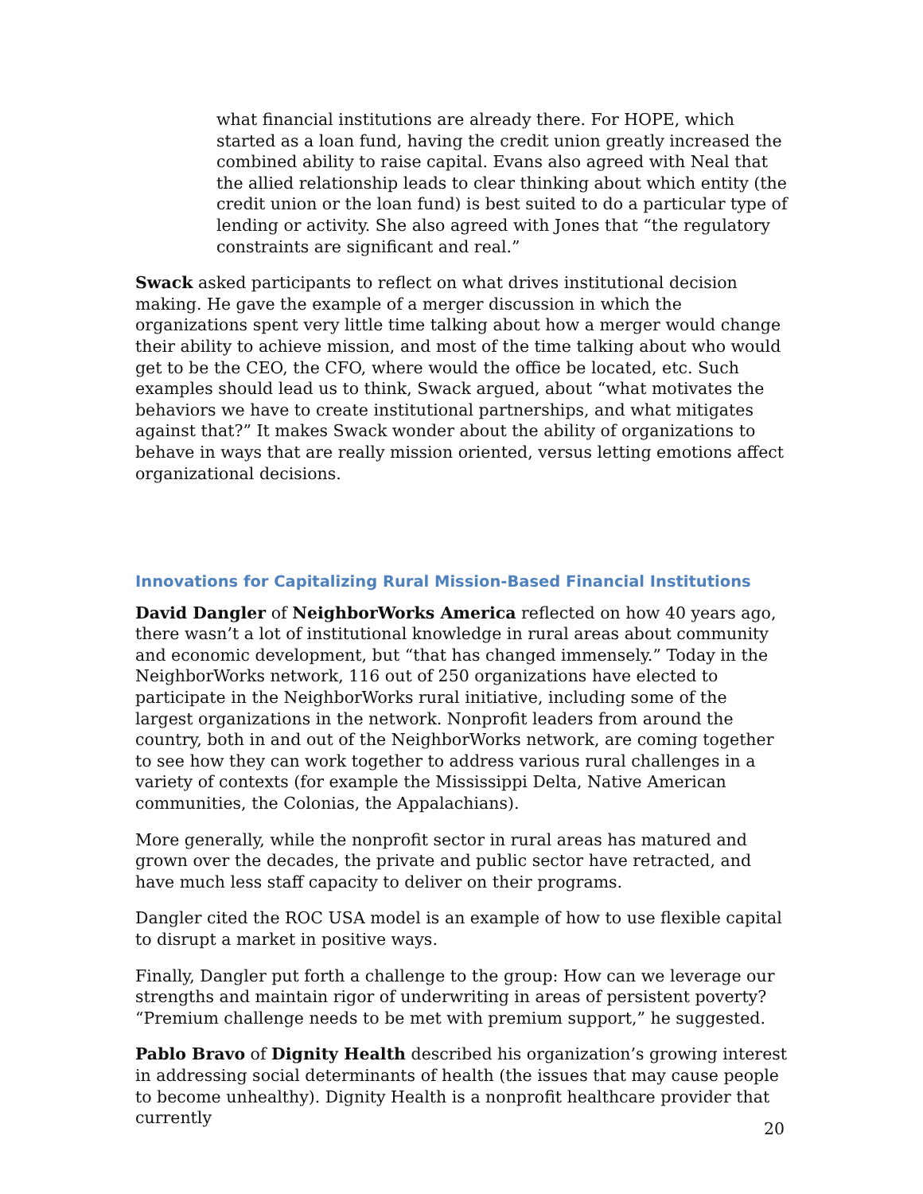what financial institutions are already there. For HOPE, which started as a loan fund, having the credit union greatly increased the combined ability to raise capital. Evans also agreed with Neal that the allied relationship leads to clear thinking about which entity (the credit union or the loan fund) is best suited to do a particular type of lending or activity. She also agreed with Jones that “the regulatory constraints are significant and real.”
Swack asked participants to reflect on what drives institutional decision making. He gave the example of a merger discussion in which the organizations spent very little time talking about how a merger would change their ability to achieve mission, and most of the time talking about who would get to be the CEO, the CFO, where would the office be located, etc. Such examples should lead us to think, Swack argued, about “what motivates the behaviors we have to create institutional partnerships, and what mitigates against that?” It makes Swack wonder about the ability of organizations to behave in ways that are really mission oriented, versus letting emotions affect organizational decisions.
Innovations for Capitalizing Rural Mission-Based Financial Institutions
David Dangler of NeighborWorks America reflected on how 40 years ago, there wasn’t a lot of institutional knowledge in rural areas about community and economic development, but “that has changed immensely.” Today in the NeighborWorks network, 116 out of 250 organizations have elected to participate in the NeighborWorks rural initiative, including some of the largest organizations in the network. Nonprofit leaders from around the country, both in and out of the NeighborWorks network, are coming together to see how they can work together to address various rural challenges in a variety of contexts (for example the Mississippi Delta, Native American communities, the Colonias, the Appalachians).
More generally, while the nonprofit sector in rural areas has matured and grown over the decades, the private and public sector have retracted, and have much less staff capacity to deliver on their programs.
Dangler cited the ROC USA model is an example of how to use flexible capital to disrupt a market in positive ways.
Finally, Dangler put forth a challenge to the group: How can we leverage our strengths and maintain rigor of underwriting in areas of persistent poverty? “Premium challenge needs to be met with premium support,” he suggested.
Pablo Bravo of Dignity Health described his organization’s growing interest in addressing social determinants of health (the issues that may cause people to become unhealthy). Dignity Health is a nonprofit healthcare provider that currently
20